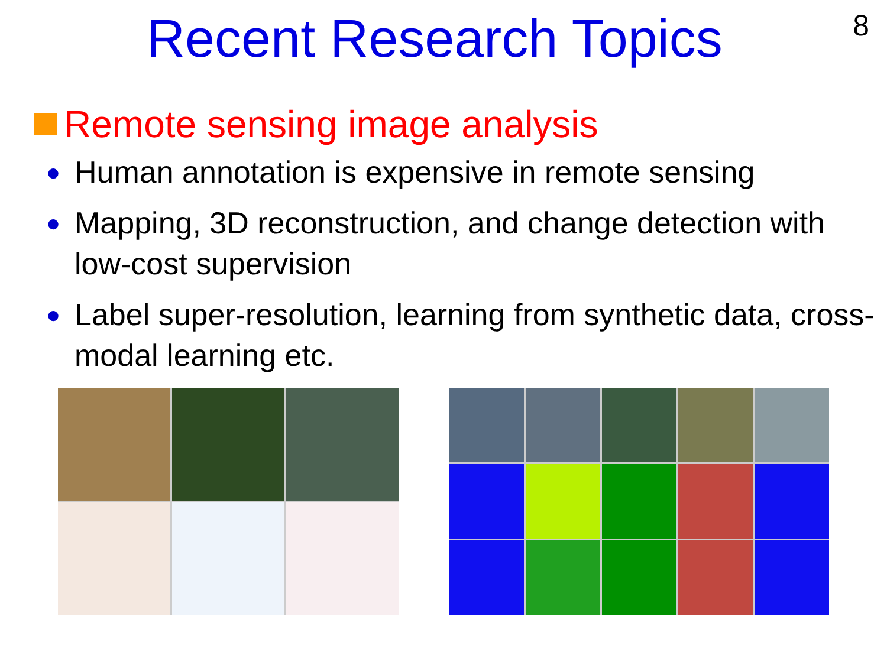Recent Research Topics
8
Remote sensing image analysis
● Human annotation is expensive in remote sensing
● Mapping, 3D reconstruction, and change detection with low-cost supervision
● Label super-resolution, learning from synthetic data, cross-modal learning etc.